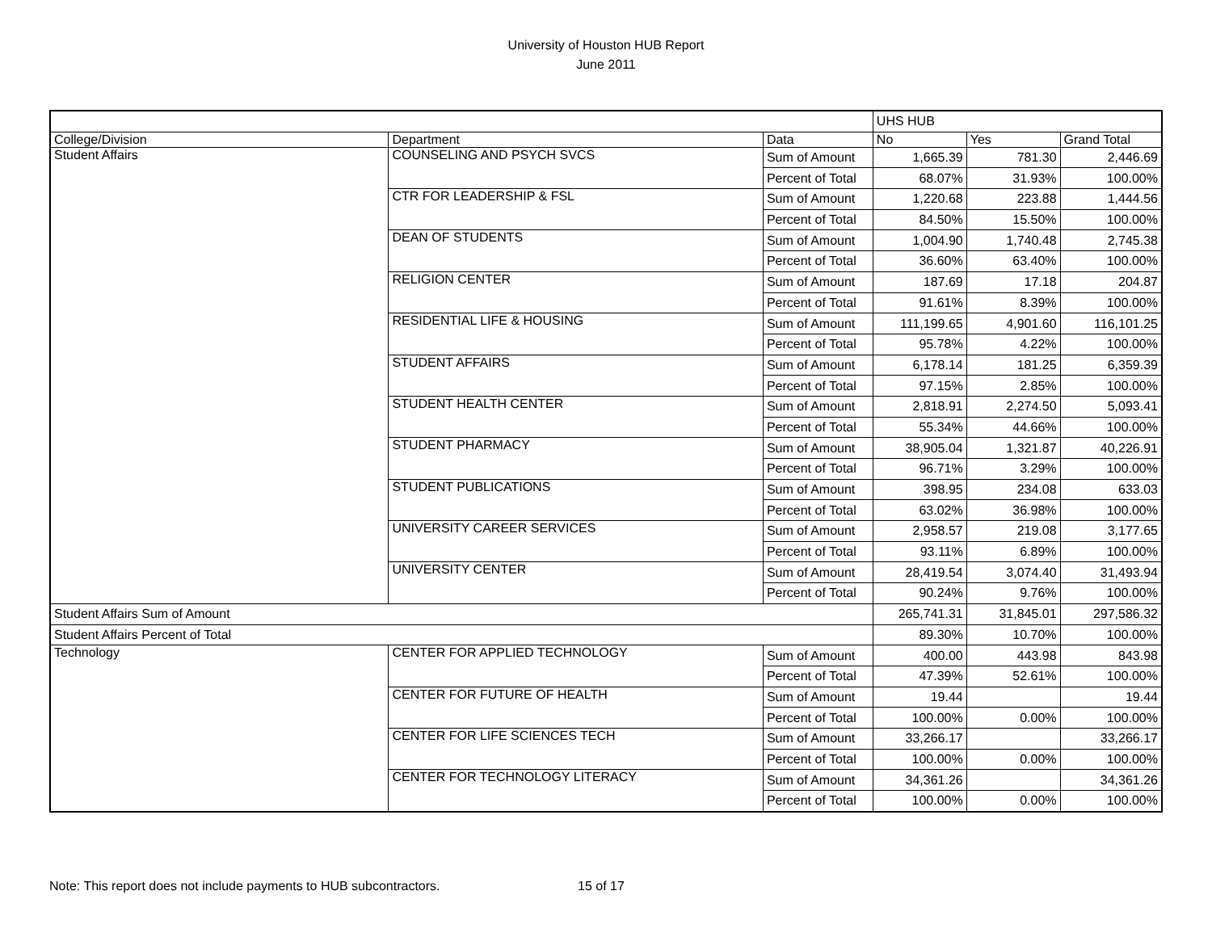University of Houston HUB Report
June 2011
| | | | UHS HUB | | |
| College/Division | Department | Data | No | Yes | Grand Total |
| Student Affairs | COUNSELING AND PSYCH SVCS | Sum of Amount | 1,665.39 | 781.30 | 2,446.69 |
| | | Percent of Total | 68.07% | 31.93% | 100.00% |
| | CTR FOR LEADERSHIP & FSL | Sum of Amount | 1,220.68 | 223.88 | 1,444.56 |
| | | Percent of Total | 84.50% | 15.50% | 100.00% |
| | DEAN OF STUDENTS | Sum of Amount | 1,004.90 | 1,740.48 | 2,745.38 |
| | | Percent of Total | 36.60% | 63.40% | 100.00% |
| | RELIGION CENTER | Sum of Amount | 187.69 | 17.18 | 204.87 |
| | | Percent of Total | 91.61% | 8.39% | 100.00% |
| | RESIDENTIAL LIFE & HOUSING | Sum of Amount | 111,199.65 | 4,901.60 | 116,101.25 |
| | | Percent of Total | 95.78% | 4.22% | 100.00% |
| | STUDENT AFFAIRS | Sum of Amount | 6,178.14 | 181.25 | 6,359.39 |
| | | Percent of Total | 97.15% | 2.85% | 100.00% |
| | STUDENT HEALTH CENTER | Sum of Amount | 2,818.91 | 2,274.50 | 5,093.41 |
| | | Percent of Total | 55.34% | 44.66% | 100.00% |
| | STUDENT PHARMACY | Sum of Amount | 38,905.04 | 1,321.87 | 40,226.91 |
| | | Percent of Total | 96.71% | 3.29% | 100.00% |
| | STUDENT PUBLICATIONS | Sum of Amount | 398.95 | 234.08 | 633.03 |
| | | Percent of Total | 63.02% | 36.98% | 100.00% |
| | UNIVERSITY CAREER SERVICES | Sum of Amount | 2,958.57 | 219.08 | 3,177.65 |
| | | Percent of Total | 93.11% | 6.89% | 100.00% |
| | UNIVERSITY CENTER | Sum of Amount | 28,419.54 | 3,074.40 | 31,493.94 |
| | | Percent of Total | 90.24% | 9.76% | 100.00% |
| Student Affairs Sum of Amount | | | 265,741.31 | 31,845.01 | 297,586.32 |
| Student Affairs Percent of Total | | | 89.30% | 10.70% | 100.00% |
| Technology | CENTER FOR APPLIED TECHNOLOGY | Sum of Amount | 400.00 | 443.98 | 843.98 |
| | | Percent of Total | 47.39% | 52.61% | 100.00% |
| | CENTER FOR FUTURE OF HEALTH | Sum of Amount | 19.44 | | 19.44 |
| | | Percent of Total | 100.00% | 0.00% | 100.00% |
| | CENTER FOR LIFE SCIENCES TECH | Sum of Amount | 33,266.17 | | 33,266.17 |
| | | Percent of Total | 100.00% | 0.00% | 100.00% |
| | CENTER FOR TECHNOLOGY LITERACY | Sum of Amount | 34,361.26 | | 34,361.26 |
| | | Percent of Total | 100.00% | 0.00% | 100.00% |
Note: This report does not include payments to HUB subcontractors. 15 of 17